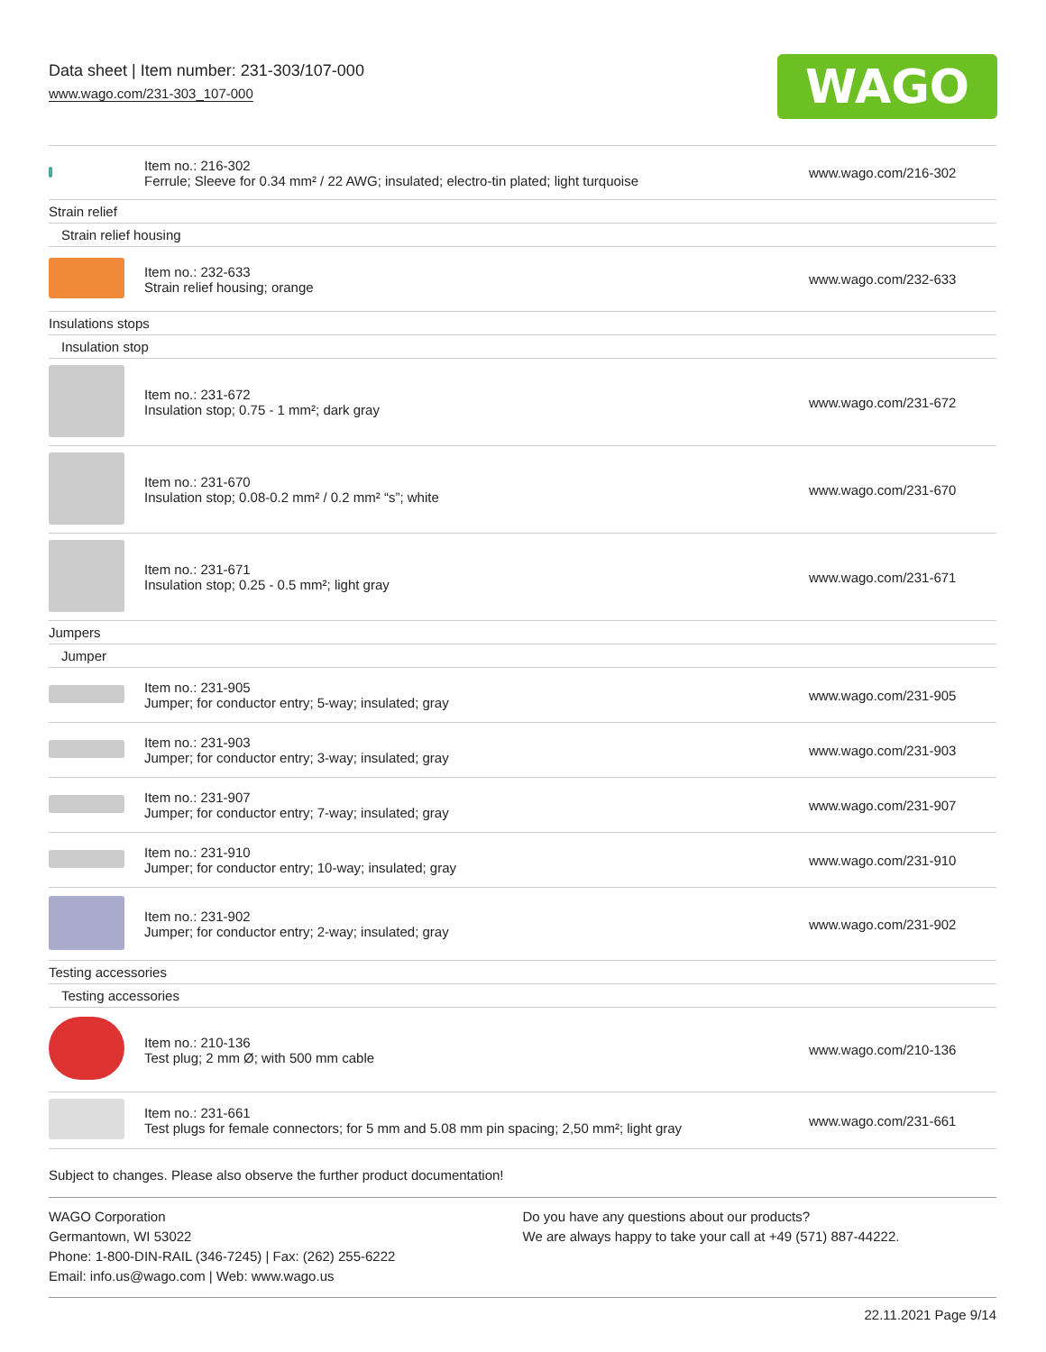Data sheet | Item number: 231-303/107-000
www.wago.com/231-303_107-000
WAGO
| | Item no.: 216-302 Ferrule; Sleeve for 0.34 mm² / 22 AWG; insulated; electro-tin plated; light turquoise | www.wago.com/216-302 |
| Strain relief | | |
| Strain relief housing | | |
| | Item no.: 232-633 Strain relief housing; orange | www.wago.com/232-633 |
| Insulations stops | | |
| Insulation stop | | |
| | Item no.: 231-672 Insulation stop; 0.75 - 1 mm²; dark gray | www.wago.com/231-672 |
| | Item no.: 231-670 Insulation stop; 0.08-0.2 mm² / 0.2 mm² “s”; white | www.wago.com/231-670 |
| | Item no.: 231-671 Insulation stop; 0.25 - 0.5 mm²; light gray | www.wago.com/231-671 |
| Jumpers | | |
| Jumper | | |
| | Item no.: 231-905 Jumper; for conductor entry; 5-way; insulated; gray | www.wago.com/231-905 |
| | Item no.: 231-903 Jumper; for conductor entry; 3-way; insulated; gray | www.wago.com/231-903 |
| | Item no.: 231-907 Jumper; for conductor entry; 7-way; insulated; gray | www.wago.com/231-907 |
| | Item no.: 231-910 Jumper; for conductor entry; 10-way; insulated; gray | www.wago.com/231-910 |
| | Item no.: 231-902 Jumper; for conductor entry; 2-way; insulated; gray | www.wago.com/231-902 |
| Testing accessories | | |
| Testing accessories | | |
| | Item no.: 210-136 Test plug; 2 mm Ø; with 500 mm cable | www.wago.com/210-136 |
| | Item no.: 231-661 Test plugs for female connectors; for 5 mm and 5.08 mm pin spacing; 2,50 mm²; light gray | www.wago.com/231-661 |
Subject to changes. Please also observe the further product documentation!
WAGO Corporation
Germantown, WI 53022
Phone: 1-800-DIN-RAIL (346-7245) | Fax: (262) 255-6222
Email: info.us@wago.com | Web: www.wago.us
Do you have any questions about our products?
We are always happy to take your call at +49 (571) 887-44222.
22.11.2021 Page 9/14